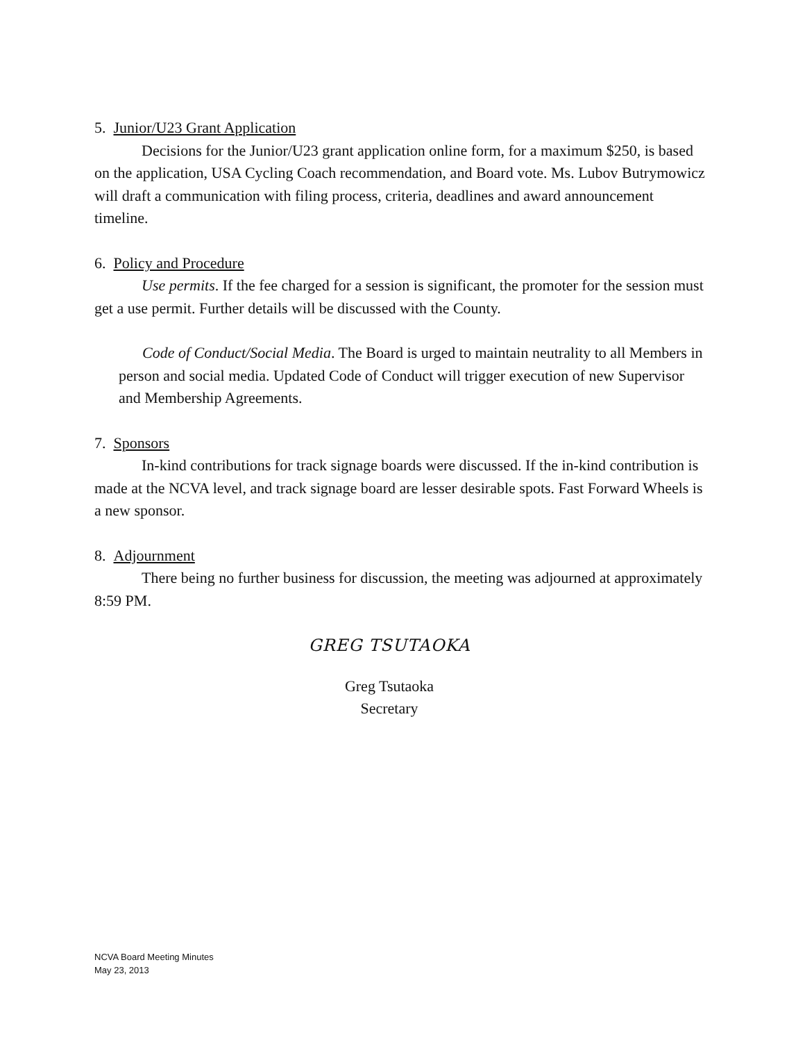5. Junior/U23 Grant Application
Decisions for the Junior/U23 grant application online form, for a maximum $250, is based on the application, USA Cycling Coach recommendation, and Board vote. Ms. Lubov Butrymowicz will draft a communication with filing process, criteria, deadlines and award announcement timeline.
6. Policy and Procedure
Use permits. If the fee charged for a session is significant, the promoter for the session must get a use permit. Further details will be discussed with the County.
Code of Conduct/Social Media. The Board is urged to maintain neutrality to all Members in person and social media. Updated Code of Conduct will trigger execution of new Supervisor and Membership Agreements.
7. Sponsors
In-kind contributions for track signage boards were discussed. If the in-kind contribution is made at the NCVA level, and track signage board are lesser desirable spots. Fast Forward Wheels is a new sponsor.
8. Adjournment
There being no further business for discussion, the meeting was adjourned at approximately 8:59 PM.
GREG TSUTAOKA
Greg Tsutaoka
Secretary
NCVA Board Meeting Minutes
May 23, 2013